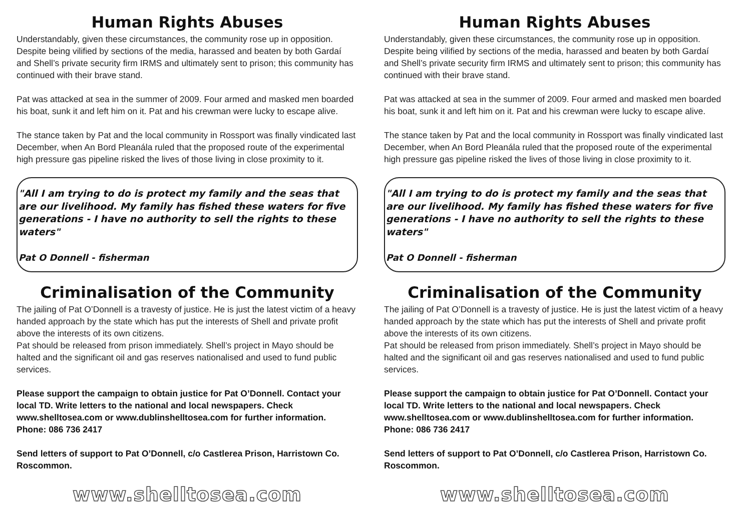Human Rights Abuses
Understandably, given these circumstances, the community rose up in opposition. Despite being vilified by sections of the media, harassed and beaten by both Gardaí and Shell’s private security firm IRMS and ultimately sent to prison; this community has continued with their brave stand.
Pat was attacked at sea in the summer of 2009. Four armed and masked men boarded his boat, sunk it and left him on it. Pat and his crewman were lucky to escape alive.
The stance taken by Pat and the local community in Rossport was finally vindicated last December, when An Bord Pleanála ruled that the proposed route of the experimental high pressure gas pipeline risked the lives of those living in close proximity to it.
"All I am trying to do is protect my family and the seas that are our livelihood. My family has fished these waters for five generations - I have no authority to sell the rights to these waters"
Pat O Donnell - fisherman
Criminalisation of the Community
The jailing of Pat O’Donnell is a travesty of justice. He is just the latest victim of a heavy handed approach by the state which has put the interests of Shell and private profit above the interests of its own citizens.
Pat should be released from prison immediately. Shell’s project in Mayo should be halted and the significant oil and gas reserves nationalised and used to fund public services.
Please support the campaign to obtain justice for Pat O’Donnell. Contact your local TD. Write letters to the national and local newspapers. Check www.shelltosea.com or www.dublinshelltosea.com for further information. Phone: 086 736 2417
Send letters of support to Pat O’Donnell, c/o Castlerea Prison, Harristown Co. Roscommon.
www.shelltosea.com
Human Rights Abuses
Understandably, given these circumstances, the community rose up in opposition. Despite being vilified by sections of the media, harassed and beaten by both Gardaí and Shell’s private security firm IRMS and ultimately sent to prison; this community has continued with their brave stand.
Pat was attacked at sea in the summer of 2009. Four armed and masked men boarded his boat, sunk it and left him on it. Pat and his crewman were lucky to escape alive.
The stance taken by Pat and the local community in Rossport was finally vindicated last December, when An Bord Pleanála ruled that the proposed route of the experimental high pressure gas pipeline risked the lives of those living in close proximity to it.
"All I am trying to do is protect my family and the seas that are our livelihood. My family has fished these waters for five generations - I have no authority to sell the rights to these waters"
Pat O Donnell - fisherman
Criminalisation of the Community
The jailing of Pat O’Donnell is a travesty of justice. He is just the latest victim of a heavy handed approach by the state which has put the interests of Shell and private profit above the interests of its own citizens.
Pat should be released from prison immediately. Shell’s project in Mayo should be halted and the significant oil and gas reserves nationalised and used to fund public services.
Please support the campaign to obtain justice for Pat O’Donnell. Contact your local TD. Write letters to the national and local newspapers. Check www.shelltosea.com or www.dublinshelltosea.com for further information. Phone: 086 736 2417
Send letters of support to Pat O’Donnell, c/o Castlerea Prison, Harristown Co. Roscommon.
www.shelltosea.com